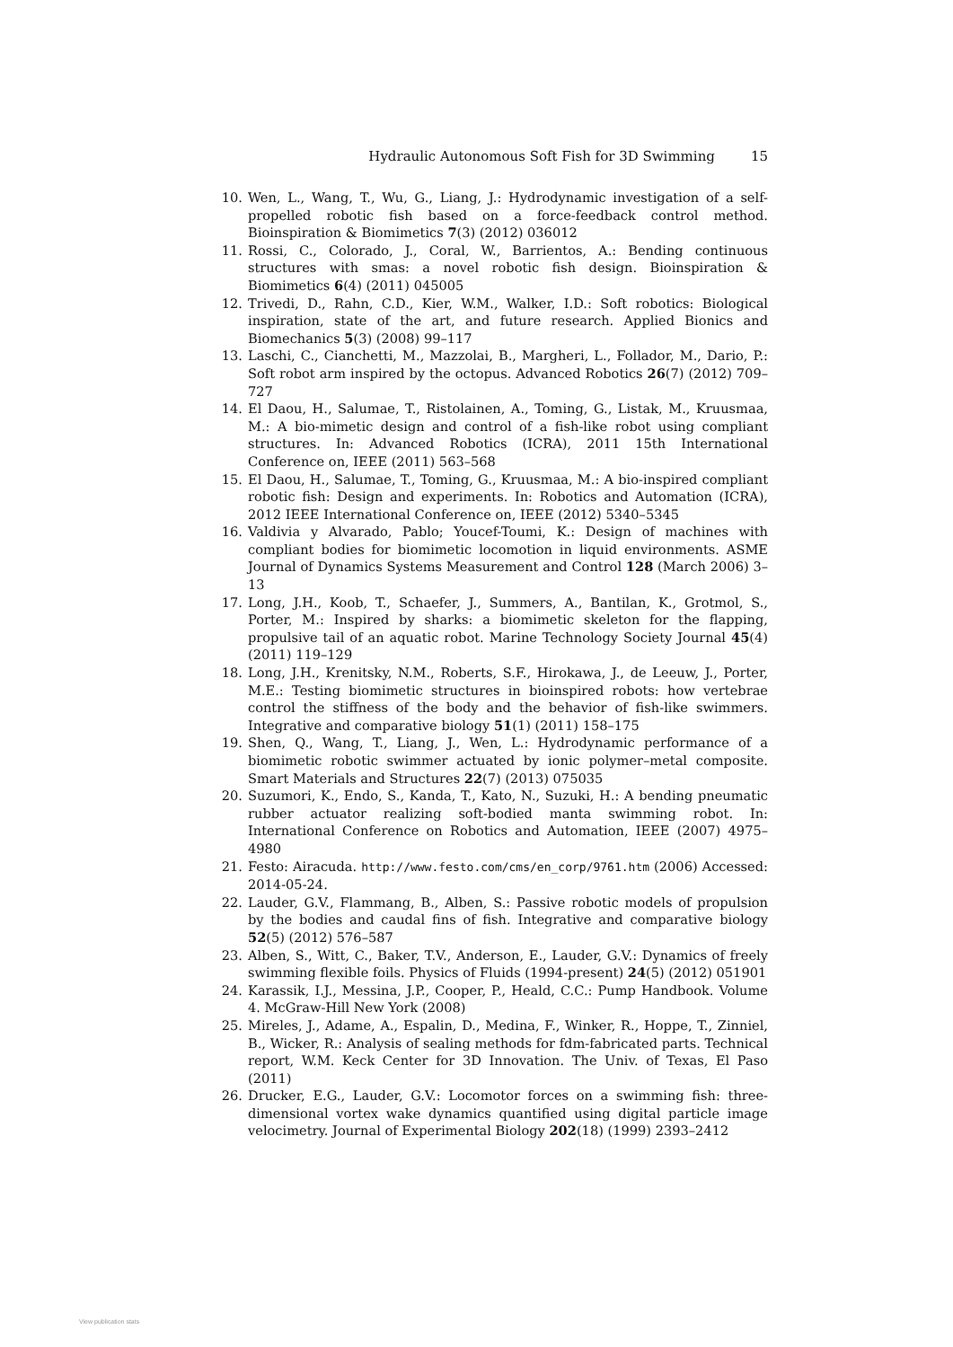Hydraulic Autonomous Soft Fish for 3D Swimming 15
10. Wen, L., Wang, T., Wu, G., Liang, J.: Hydrodynamic investigation of a self-propelled robotic fish based on a force-feedback control method. Bioinspiration & Biomimetics 7(3) (2012) 036012
11. Rossi, C., Colorado, J., Coral, W., Barrientos, A.: Bending continuous structures with smas: a novel robotic fish design. Bioinspiration & Biomimetics 6(4) (2011) 045005
12. Trivedi, D., Rahn, C.D., Kier, W.M., Walker, I.D.: Soft robotics: Biological inspiration, state of the art, and future research. Applied Bionics and Biomechanics 5(3) (2008) 99–117
13. Laschi, C., Cianchetti, M., Mazzolai, B., Margheri, L., Follador, M., Dario, P.: Soft robot arm inspired by the octopus. Advanced Robotics 26(7) (2012) 709–727
14. El Daou, H., Salumae, T., Ristolainen, A., Toming, G., Listak, M., Kruusmaa, M.: A bio-mimetic design and control of a fish-like robot using compliant structures. In: Advanced Robotics (ICRA), 2011 15th International Conference on, IEEE (2011) 563–568
15. El Daou, H., Salumae, T., Toming, G., Kruusmaa, M.: A bio-inspired compliant robotic fish: Design and experiments. In: Robotics and Automation (ICRA), 2012 IEEE International Conference on, IEEE (2012) 5340–5345
16. Valdivia y Alvarado, Pablo; Youcef-Toumi, K.: Design of machines with compliant bodies for biomimetic locomotion in liquid environments. ASME Journal of Dynamics Systems Measurement and Control 128 (March 2006) 3–13
17. Long, J.H., Koob, T., Schaefer, J., Summers, A., Bantilan, K., Grotmol, S., Porter, M.: Inspired by sharks: a biomimetic skeleton for the flapping, propulsive tail of an aquatic robot. Marine Technology Society Journal 45(4) (2011) 119–129
18. Long, J.H., Krenitsky, N.M., Roberts, S.F., Hirokawa, J., de Leeuw, J., Porter, M.E.: Testing biomimetic structures in bioinspired robots: how vertebrae control the stiffness of the body and the behavior of fish-like swimmers. Integrative and comparative biology 51(1) (2011) 158–175
19. Shen, Q., Wang, T., Liang, J., Wen, L.: Hydrodynamic performance of a biomimetic robotic swimmer actuated by ionic polymer–metal composite. Smart Materials and Structures 22(7) (2013) 075035
20. Suzumori, K., Endo, S., Kanda, T., Kato, N., Suzuki, H.: A bending pneumatic rubber actuator realizing soft-bodied manta swimming robot. In: International Conference on Robotics and Automation, IEEE (2007) 4975–4980
21. Festo: Airacuda. http://www.festo.com/cms/en_corp/9761.htm (2006) Accessed: 2014-05-24.
22. Lauder, G.V., Flammang, B., Alben, S.: Passive robotic models of propulsion by the bodies and caudal fins of fish. Integrative and comparative biology 52(5) (2012) 576–587
23. Alben, S., Witt, C., Baker, T.V., Anderson, E., Lauder, G.V.: Dynamics of freely swimming flexible foils. Physics of Fluids (1994-present) 24(5) (2012) 051901
24. Karassik, I.J., Messina, J.P., Cooper, P., Heald, C.C.: Pump Handbook. Volume 4. McGraw-Hill New York (2008)
25. Mireles, J., Adame, A., Espalin, D., Medina, F., Winker, R., Hoppe, T., Zinniel, B., Wicker, R.: Analysis of sealing methods for fdm-fabricated parts. Technical report, W.M. Keck Center for 3D Innovation. The Univ. of Texas, El Paso (2011)
26. Drucker, E.G., Lauder, G.V.: Locomotor forces on a swimming fish: three-dimensional vortex wake dynamics quantified using digital particle image velocimetry. Journal of Experimental Biology 202(18) (1999) 2393–2412
View publication stats